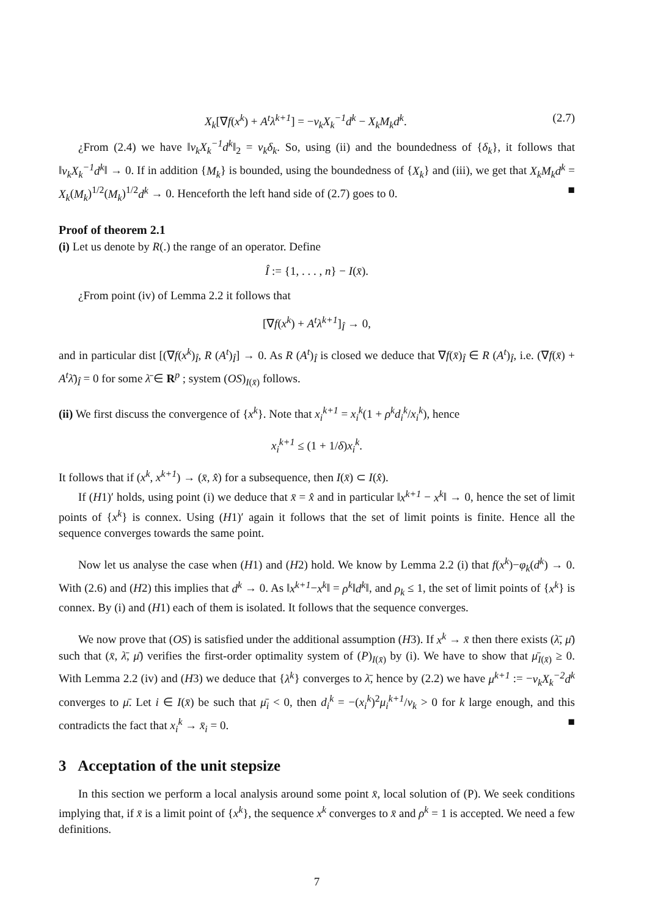X<sub>k</sub>[∇f(x<sup>k</sup>) + A<sup>t</sup>λ<sup>k+1</sup>] = −ν<sub>k</sub>X<sub>k</sub><sup>−1</sup>d<sup>k</sup> − X<sub>k</sub>M<sub>k</sub>d<sup>k</sup>. (2.7)
¿From (2.4) we have ‖ν<sub>k</sub>X<sub>k</sub><sup>−1</sup>d<sup>k</sup>‖<sub>2</sub> = ν<sub>k</sub>δ<sub>k</sub>. So, using (ii) and the boundedness of {δ<sub>k</sub>}, it follows that ‖ν<sub>k</sub>X<sub>k</sub><sup>−1</sup>d<sup>k</sup>‖ → 0. If in addition {M<sub>k</sub>} is bounded, using the boundedness of {X<sub>k</sub>} and (iii), we get that X<sub>k</sub>M<sub>k</sub>d<sup>k</sup> = X<sub>k</sub>(M<sub>k</sub>)<sup>1/2</sup>(M<sub>k</sub>)<sup>1/2</sup>d<sup>k</sup> → 0. Henceforth the left hand side of (2.7) goes to 0. ■
Proof of theorem 2.1
(i) Let us denote by R(.) the range of an operator. Define
Î := {1, . . . , n} − I(x̄).
¿From point (iv) of Lemma 2.2 it follows that
[∇f(x<sup>k</sup>) + A<sup>t</sup>λ<sup>k+1</sup>]<sub>Î</sub> → 0,
and in particular dist [(∇f(x<sup>k</sup>)<sub>Î</sub>, R (A<sup>t</sup>)<sub>Î</sub>] → 0. As R (A<sup>t</sup>)<sub>Î</sub> is closed we deduce that ∇f(x̄)<sub>Î</sub> ∈ R (A<sup>t</sup>)<sub>Î</sub>, i.e. (∇f(x̄) + A<sup>t</sup>λ̄)<sub>Î</sub> = 0 for some λ̄ ∈ R<sup>p</sup> ; system (OS)<sub>I(x̄)</sub> follows.
(ii) We first discuss the convergence of {x<sup>k</sup>}. Note that x<sub>i</sub><sup>k+1</sup> = x<sub>i</sub><sup>k</sup>(1 + ρ<sup>k</sup>d<sub>i</sub><sup>k</sup>/x<sub>i</sub><sup>k</sup>), hence
x<sub>i</sub><sup>k+1</sup> ≤ (1 + 1/δ)x<sub>i</sub><sup>k</sup>.
It follows that if (x<sup>k</sup>, x<sup>k+1</sup>) → (x̄, x̂) for a subsequence, then I(x̄) ⊂ I(x̂).
If (H1)′ holds, using point (i) we deduce that x̄ = x̂ and in particular ‖x<sup>k+1</sup> − x<sup>k</sup>‖ → 0, hence the set of limit points of {x<sup>k</sup>} is connex. Using (H1)′ again it follows that the set of limit points is finite. Hence all the sequence converges towards the same point.
Now let us analyse the case when (H1) and (H2) hold. We know by Lemma 2.2 (i) that f(x<sup>k</sup>)−φ<sub>k</sub>(d<sup>k</sup>) → 0. With (2.6) and (H2) this implies that d<sup>k</sup> → 0. As ‖x<sup>k+1</sup>−x<sup>k</sup>‖ = ρ<sup>k</sup>‖d<sup>k</sup>‖, and ρ<sub>k</sub> ≤ 1, the set of limit points of {x<sup>k</sup>} is connex. By (i) and (H1) each of them is isolated. It follows that the sequence converges.
We now prove that (OS) is satisfied under the additional assumption (H3). If x<sup>k</sup> → x̄ then there exists (λ̄, μ̄) such that (x̄, λ̄, μ̄) verifies the first-order optimality system of (P)<sub>I(x̄)</sub> by (i). We have to show that μ̄<sub>I(x̄)</sub> ≥ 0. With Lemma 2.2 (iv) and (H3) we deduce that {λ<sup>k</sup>} converges to λ̄, hence by (2.2) we have μ<sup>k+1</sup> := −ν<sub>k</sub>X<sub>k</sub><sup>−2</sup>d<sup>k</sup> converges to μ̄. Let i ∈ I(x̄) be such that μ̄<sub>i</sub> < 0, then d<sub>i</sub><sup>k</sup> = −(x<sub>i</sub><sup>k</sup>)<sup>2</sup>μ<sub>i</sub><sup>k+1</sup>/ν<sub>k</sub> > 0 for k large enough, and this contradicts the fact that x<sub>i</sub><sup>k</sup> → x̄<sub>i</sub> = 0. ■
3 Acceptation of the unit stepsize
In this section we perform a local analysis around some point x̄, local solution of (P). We seek conditions implying that, if x̄ is a limit point of {x<sup>k</sup>}, the sequence x<sup>k</sup> converges to x̄ and ρ<sup>k</sup> = 1 is accepted. We need a few definitions.
7